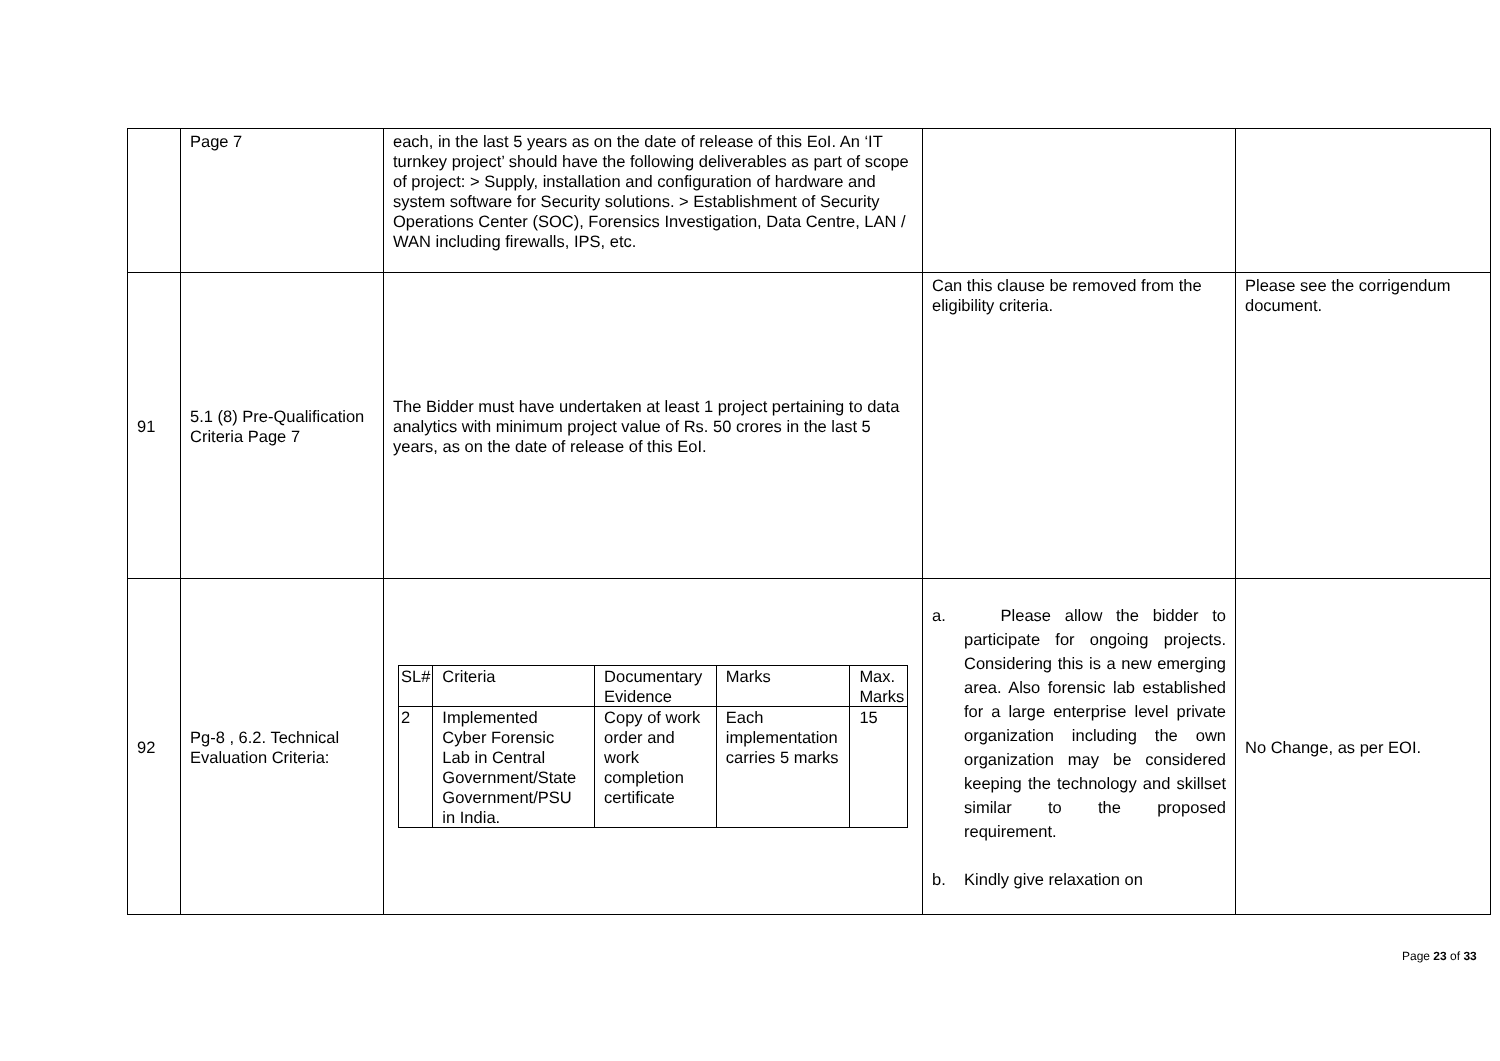| | Page 7 | each, in the last 5 years as on the date of release of this EoI. An ‘IT turnkey project’ should have the following deliverables as part of scope of project: > Supply, installation and configuration of hardware and system software for Security solutions. > Establishment of Security Operations Center (SOC), Forensics Investigation, Data Centre, LAN / WAN including firewalls, IPS, etc. | | |
| 91 | 5.1 (8) Pre-Qualification Criteria Page 7 | The Bidder must have undertaken at least 1 project pertaining to data analytics with minimum project value of Rs. 50 crores in the last 5 years, as on the date of release of this EoI. | Can this clause be removed from the eligibility criteria. | Please see the corrigendum document. |
| 92 | Pg-8 , 6.2. Technical Evaluation Criteria: | / SL# / Criteria / Documentary Evidence / Marks / Max. Marks / / 2 / Implemented Cyber Forensic Lab in Central Government/State Government/PSU in India. / Copy of work order and work completion certificate / Each implementation carries 5 marks / 15 / | a. Please allow the bidder to participate for ongoing projects. Considering this is a new emerging area. Also forensic lab established for a large enterprise level private organization including the own organization may be considered keeping the technology and skillset similar to the proposed requirement. b. Kindly give relaxation on | No Change, as per EOI. |
Page 23 of 33